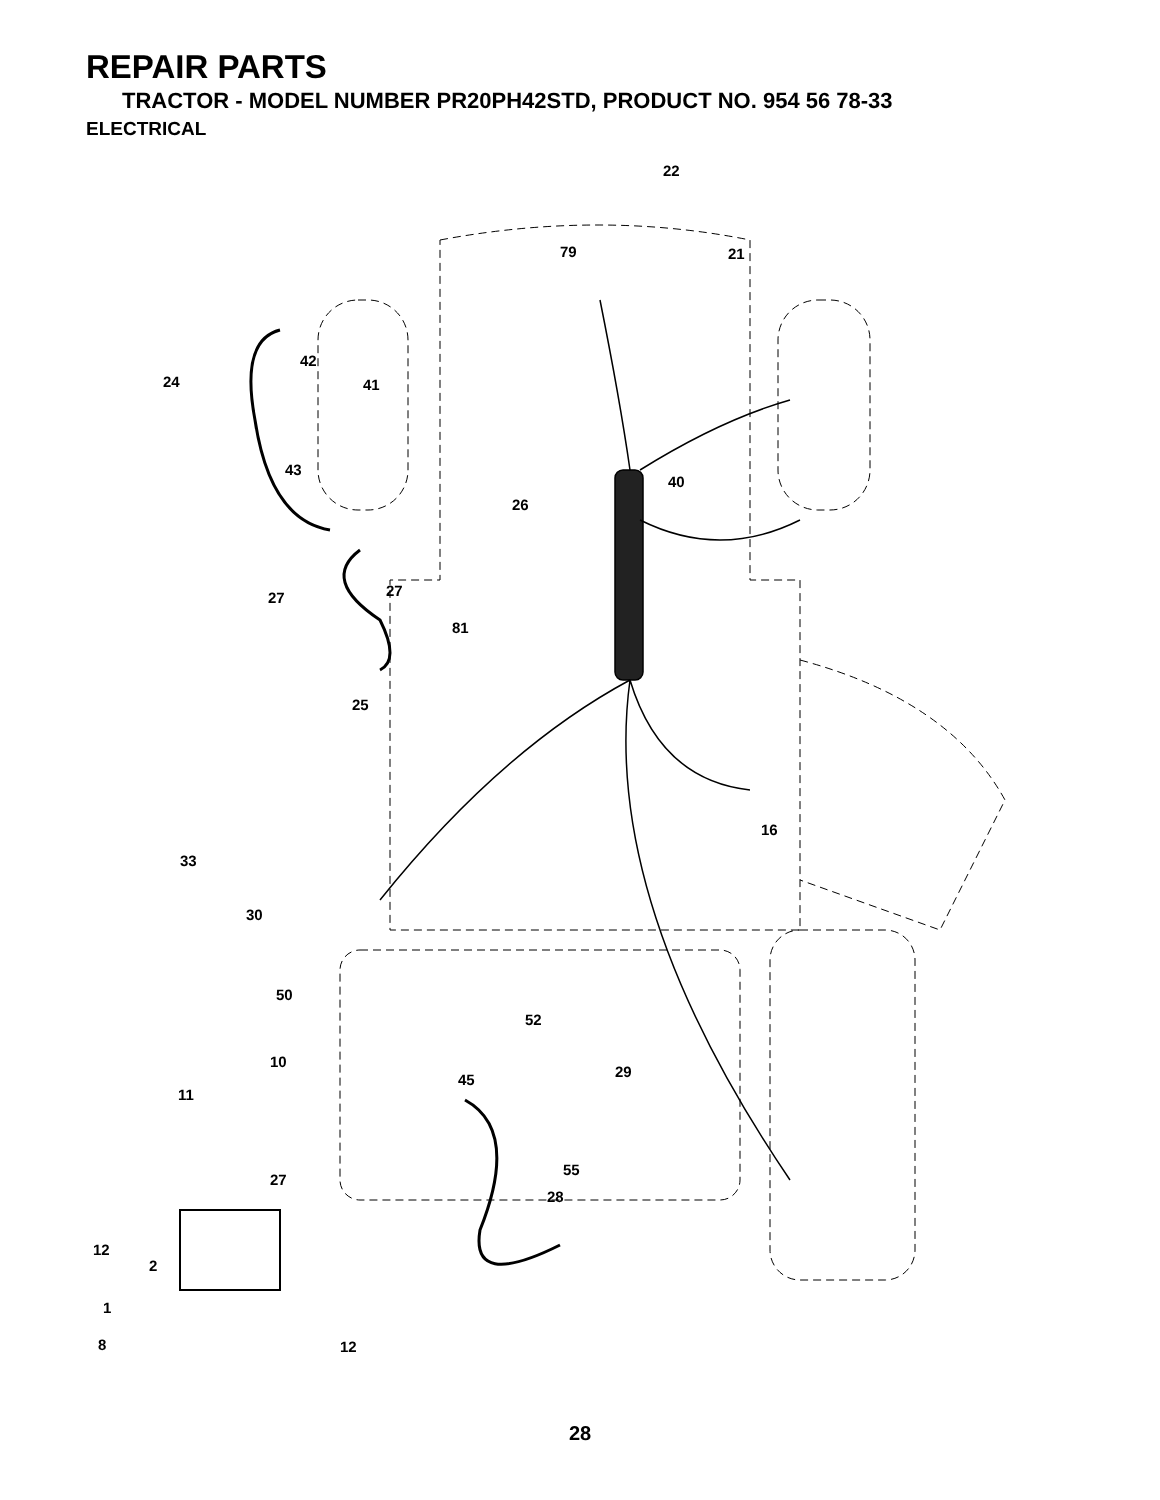REPAIR PARTS
TRACTOR - MODEL NUMBER PR20PH42STD, PRODUCT NO. 954 56 78-33
ELECTRICAL
22
79
21
42
41
24
43
40
26
27
27
81
25
16
33
30
50
52
10
29
45
11
27
55
28
12
2
1
8
12
28